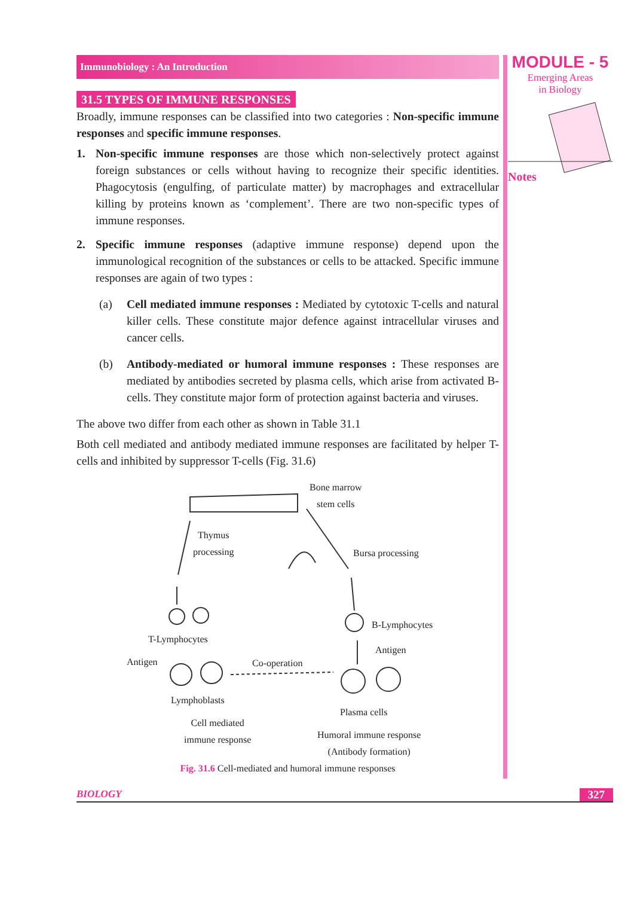Immunobiology : An Introduction
31.5 TYPES OF IMMUNE RESPONSES
Broadly, immune responses can be classified into two categories : Non-specific immune responses and specific immune responses.
1. Non-specific immune responses are those which non-selectively protect against foreign substances or cells without having to recognize their specific identities. Phagocytosis (engulfing, of particulate matter) by macrophages and extracellular killing by proteins known as ‘complement’. There are two non-specific types of immune responses.
2. Specific immune responses (adaptive immune response) depend upon the immunological recognition of the substances or cells to be attacked. Specific immune responses are again of two types :
(a) Cell mediated immune responses : Mediated by cytotoxic T-cells and natural killer cells. These constitute major defence against intracellular viruses and cancer cells.
(b) Antibody-mediated or humoral immune responses : These responses are mediated by antibodies secreted by plasma cells, which arise from activated B-cells. They constitute major form of protection against bacteria and viruses.
The above two differ from each other as shown in Table 31.1
Both cell mediated and antibody mediated immune responses are facilitated by helper T-cells and inhibited by suppressor T-cells (Fig. 31.6)
Bone marrow
stem cells
Thymus
processing
Bursa processing
T-Lymphocytes
B-Lymphocytes
Antigen
Antigen Co-operation
Lymphoblasts
Plasma cells
Cell mediated
immune response Humoral immune response
(Antibody formation)
Fig. 31.6 Cell-mediated and humoral immune responses
MODULE - 5
Emerging Areas
in Biology
Notes
BIOLOGY 327